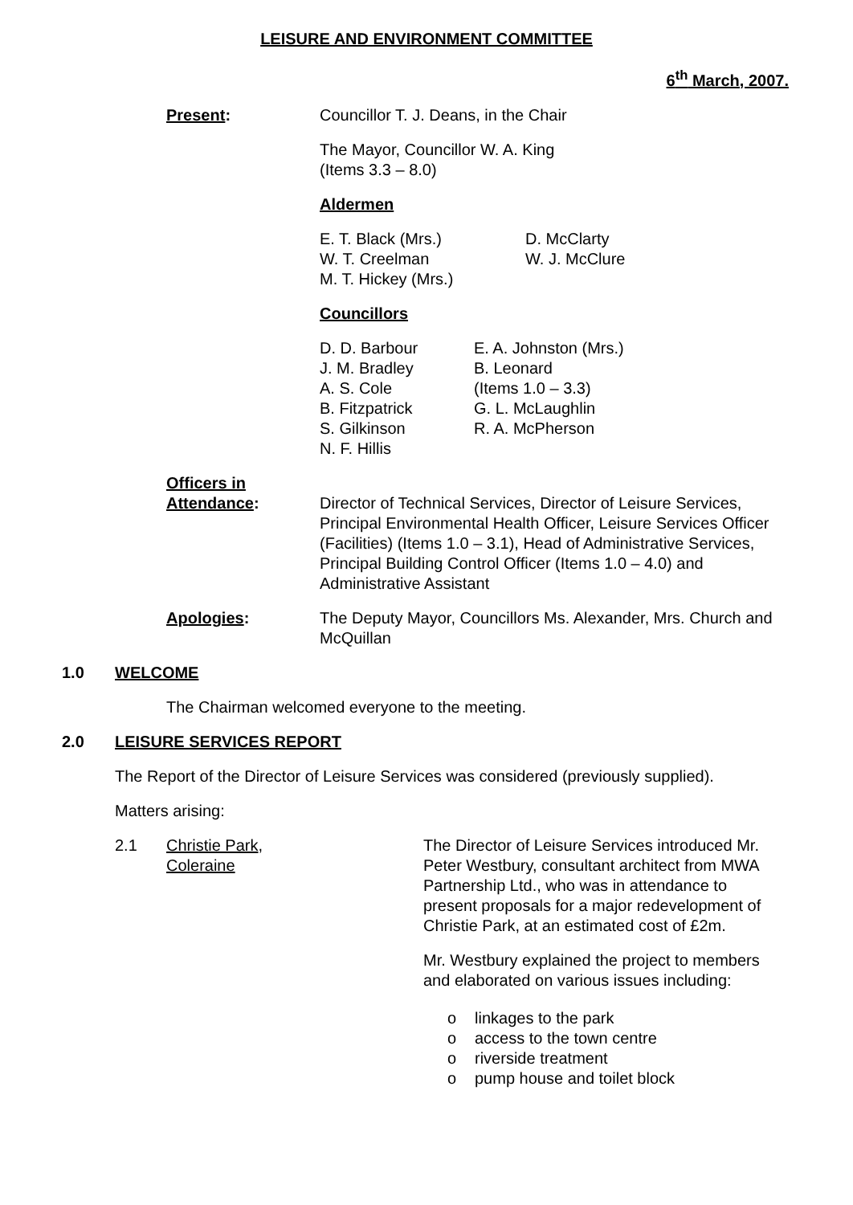LEISURE AND ENVIRONMENT COMMITTEE
6<sup>th</sup> March, 2007.
Present: Councillor T. J. Deans, in the Chair
The Mayor, Councillor W. A. King
(Items 3.3 – 8.0)
Aldermen
E. T. Black (Mrs.)
W. T. Creelman
M. T. Hickey (Mrs.)
D. McClarty
W. J. McClure
Councillors
D. D. Barbour
J. M. Bradley
A. S. Cole
B. Fitzpatrick
S. Gilkinson
N. F. Hillis
E. A. Johnston (Mrs.)
B. Leonard
(Items 1.0 – 3.3)
G. L. McLaughlin
R. A. McPherson
Officers in
Attendance:
Director of Technical Services, Director of Leisure Services, Principal Environmental Health Officer, Leisure Services Officer (Facilities) (Items 1.0 – 3.1), Head of Administrative Services, Principal Building Control Officer (Items 1.0 – 4.0) and Administrative Assistant
Apologies: The Deputy Mayor, Councillors Ms. Alexander, Mrs. Church and McQuillan
1.0 WELCOME
The Chairman welcomed everyone to the meeting.
2.0 LEISURE SERVICES REPORT
The Report of the Director of Leisure Services was considered (previously supplied).
Matters arising:
2.1 Christie Park,
Coleraine
The Director of Leisure Services introduced Mr. Peter Westbury, consultant architect from MWA Partnership Ltd., who was in attendance to present proposals for a major redevelopment of Christie Park, at an estimated cost of £2m.
Mr. Westbury explained the project to members and elaborated on various issues including:
o linkages to the park
o access to the town centre
o riverside treatment
o pump house and toilet block